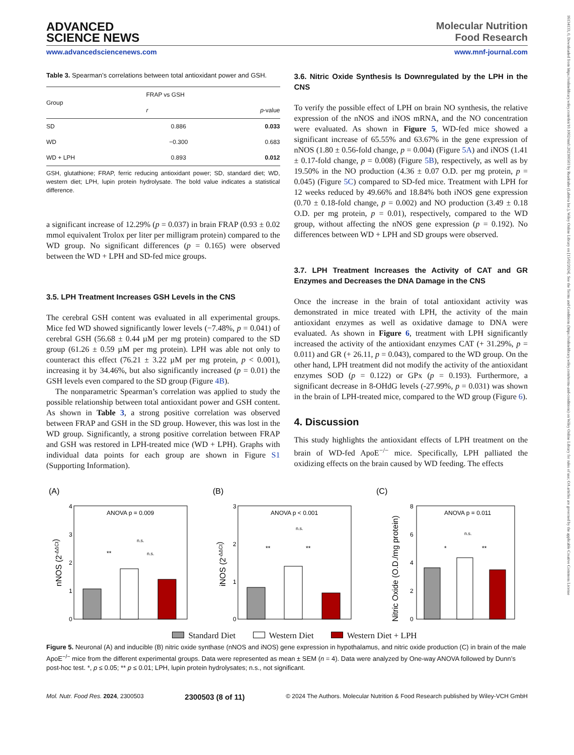16134133, 0, Downloaded from https://onlinelibrary.wiley.com/doi/10.1002/mnfr.202300503 by Readcube (Labtiva Inc.), Wiley Online Library on [15/02/2024]. See the Terms and Conditions (https://onlinelibrary.wiley.com/terms-and-conditions) on Wiley Online Library for rules of use; OA articles are governed by the applicable Creative Commons License
ADVANCED
SCIENCE NEWS
Molecular Nutrition
Food Research
www.advancedsciencenews.com www.mnf-journal.com
Table 3. Spearman’s correlations between total antioxidant power and GSH.
| Group | FRAP vs GSH | |
| --- | --- | --- |
| | r | p -value |
| SD | 0.886 | 0.033 |
| WD | −0.300 | 0.683 |
| WD + LPH | 0.893 | 0.012 |
GSH, glutathione; FRAP, ferric reducing antioxidant power; SD, standard diet; WD, western diet; LPH, lupin protein hydrolysate. The bold value indicates a statistical difference.
a significant increase of 12.29% (p = 0.037) in brain FRAP (0.93 ± 0.02 mmol equivalent Trolox per liter per milligram protein) compared to the WD group. No significant differences (p = 0.165) were observed between the WD + LPH and SD-fed mice groups.
3.5. LPH Treatment Increases GSH Levels in the CNS
The cerebral GSH content was evaluated in all experimental groups. Mice fed WD showed significantly lower levels (−7.48%, p = 0.041) of cerebral GSH (56.68 ± 0.44 µM per mg protein) compared to the SD group (61.26 ± 0.59 µM per mg protein). LPH was able not only to counteract this effect (76.21 ± 3.22 µM per mg protein, p < 0.001), increasing it by 34.46%, but also significantly increased (p = 0.01) the GSH levels even compared to the SD group (Figure 4B).
The nonparametric Spearman’s correlation was applied to study the possible relationship between total antioxidant power and GSH content. As shown in Table 3, a strong positive correlation was observed between FRAP and GSH in the SD group. However, this was lost in the WD group. Significantly, a strong positive correlation between FRAP and GSH was restored in LPH-treated mice (WD + LPH). Graphs with individual data points for each group are shown in Figure S1 (Supporting Information).
3.6. Nitric Oxide Synthesis Is Downregulated by the LPH in the CNS
To verify the possible effect of LPH on brain NO synthesis, the relative expression of the nNOS and iNOS mRNA, and the NO concentration were evaluated. As shown in Figure 5, WD-fed mice showed a significant increase of 65.55% and 63.67% in the gene expression of nNOS (1.80 ± 0.56-fold change, p = 0.004) (Figure 5A) and iNOS (1.41 ± 0.17-fold change, p = 0.008) (Figure 5B), respectively, as well as by 19.50% in the NO production (4.36 ± 0.07 O.D. per mg protein, p = 0.045) (Figure 5C) compared to SD-fed mice. Treatment with LPH for 12 weeks reduced by 49.66% and 18.84% both iNOS gene expression (0.70 ± 0.18-fold change, p = 0.002) and NO production (3.49 ± 0.18 O.D. per mg protein, p = 0.01), respectively, compared to the WD group, without affecting the nNOS gene expression (p = 0.192). No differences between WD + LPH and SD groups were observed.
3.7. LPH Treatment Increases the Activity of CAT and GR Enzymes and Decreases the DNA Damage in the CNS
Once the increase in the brain of total antioxidant activity was demonstrated in mice treated with LPH, the activity of the main antioxidant enzymes as well as oxidative damage to DNA were evaluated. As shown in Figure 6, treatment with LPH significantly increased the activity of the antioxidant enzymes CAT (+ 31.29%, p = 0.011) and GR (+ 26.11, p = 0.043), compared to the WD group. On the other hand, LPH treatment did not modify the activity of the antioxidant enzymes SOD (p = 0.122) or GPx (p = 0.193). Furthermore, a significant decrease in 8-OHdG levels (-27.99%, p = 0.031) was shown in the brain of LPH-treated mice, compared to the WD group (Figure 6).
4. Discussion
This study highlights the antioxidant effects of LPH treatment on the brain of WD-fed ApoE<sup>−/−</sup> mice. Specifically, LPH palliated the oxidizing effects on the brain caused by WD feeding. The effects
(A)
nNOS (2-ΔΔCt)
4
3
2
1
0
ANOVA p = 0.009
n.s.
**
n.s.
(B)
iNOS (2-ΔΔCt)
3
2
1
0
ANOVA p < 0.001
n.s.
**
**
(C)
Nitric Oxide (O.D./mg protein)
8
6
4
2
0
ANOVA p = 0.011
n.s.
*
**
Standard Diet Western Diet Western Diet + LPH
Figure 5. Neuronal (A) and inducible (B) nitric oxide synthase (nNOS and iNOS) gene expression in hypothalamus, and nitric oxide production (C) in brain of the male ApoE<sup>−/−</sup> mice from the different experimental groups. Data were represented as mean ± SEM (n = 4). Data were analyzed by One-way ANOVA followed by Dunn’s post-hoc test. *, p ≤ 0.05; ** p ≤ 0.01; LPH, lupin protein hydrolysates; n.s., not significant.
Mol. Nutr. Food Res. 2024, 2300503 2300503 (8 of 11) © 2024 The Authors. Molecular Nutrition & Food Research published by Wiley-VCH GmbH